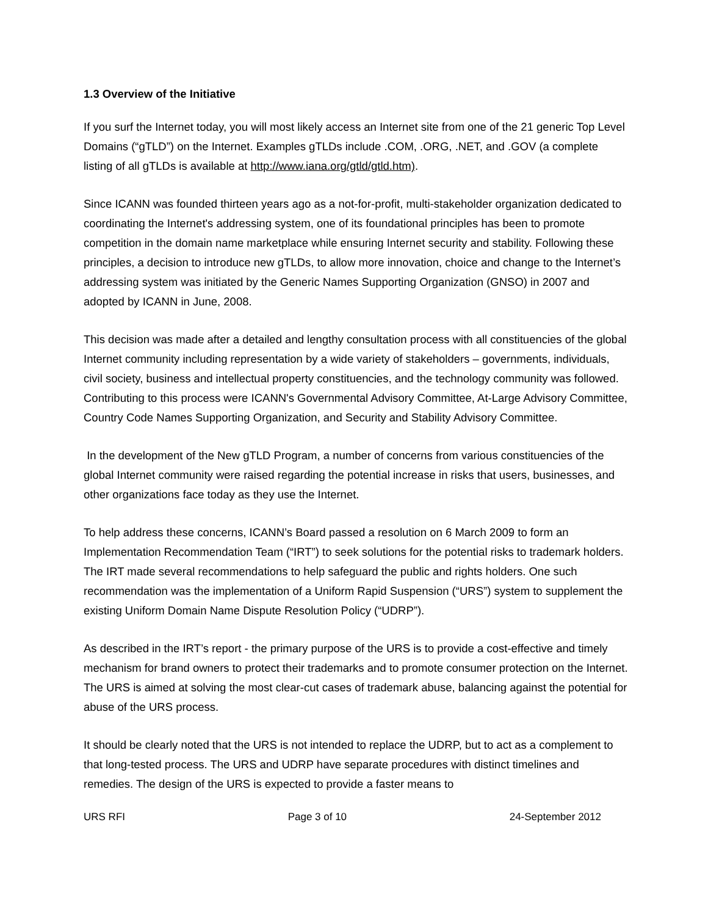1.3 Overview of the Initiative
If you surf the Internet today, you will most likely access an Internet site from one of the 21 generic Top Level Domains (“gTLD”) on the Internet. Examples gTLDs include .COM, .ORG, .NET, and .GOV (a complete listing of all gTLDs is available at http://www.iana.org/gtld/gtld.htm).
Since ICANN was founded thirteen years ago as a not-for-profit, multi-stakeholder organization dedicated to coordinating the Internet's addressing system, one of its foundational principles has been to promote competition in the domain name marketplace while ensuring Internet security and stability. Following these principles, a decision to introduce new gTLDs, to allow more innovation, choice and change to the Internet’s addressing system was initiated by the Generic Names Supporting Organization (GNSO) in 2007 and adopted by ICANN in June, 2008.
This decision was made after a detailed and lengthy consultation process with all constituencies of the global Internet community including representation by a wide variety of stakeholders – governments, individuals, civil society, business and intellectual property constituencies, and the technology community was followed. Contributing to this process were ICANN's Governmental Advisory Committee, At-Large Advisory Committee, Country Code Names Supporting Organization, and Security and Stability Advisory Committee.
In the development of the New gTLD Program, a number of concerns from various constituencies of the global Internet community were raised regarding the potential increase in risks that users, businesses, and other organizations face today as they use the Internet.
To help address these concerns, ICANN’s Board passed a resolution on 6 March 2009 to form an Implementation Recommendation Team (“IRT”) to seek solutions for the potential risks to trademark holders. The IRT made several recommendations to help safeguard the public and rights holders. One such recommendation was the implementation of a Uniform Rapid Suspension (“URS”) system to supplement the existing Uniform Domain Name Dispute Resolution Policy (“UDRP”).
As described in the IRT’s report - the primary purpose of the URS is to provide a cost-effective and timely mechanism for brand owners to protect their trademarks and to promote consumer protection on the Internet. The URS is aimed at solving the most clear-cut cases of trademark abuse, balancing against the potential for abuse of the URS process.
It should be clearly noted that the URS is not intended to replace the UDRP, but to act as a complement to that long-tested process. The URS and UDRP have separate procedures with distinct timelines and remedies. The design of the URS is expected to provide a faster means to
URS RFI Page 3 of 10 24-September 2012